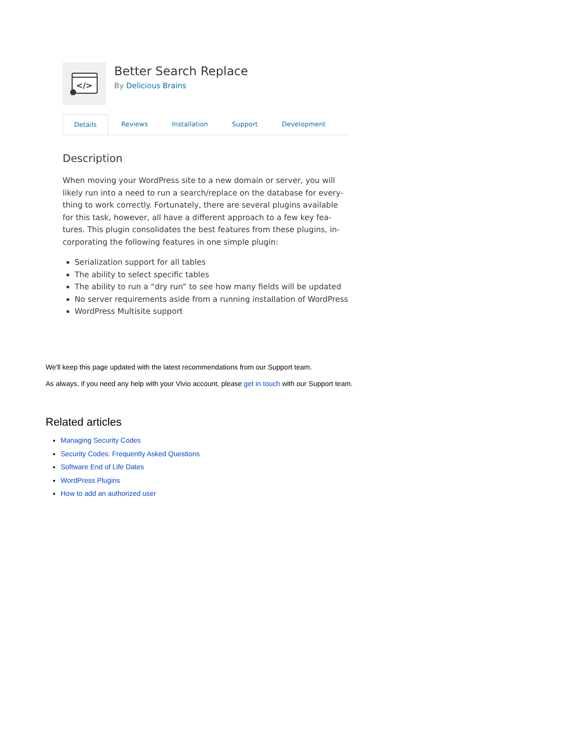</>
Better Search Replace
By Delicious Brains
Details Reviews Installation Support Development
Description
When moving your WordPress site to a new domain or server, you will likely run into a need to run a search/replace on the database for every­thing to work correctly. Fortunately, there are several plugins available for this task, however, all have a different approach to a few key fea­tures. This plugin consolidates the best features from these plugins, in­corporating the following features in one simple plugin:
Serialization support for all tables
The ability to select specific tables
The ability to run a “dry run” to see how many fields will be updated
No server requirements aside from a running installation of WordPress
WordPress Multisite support
We'll keep this page updated with the latest recommendations from our Support team.
As always, if you need any help with your Vivio account, please get in touch with our Support team.
Related articles
Managing Security Codes
Security Codes: Frequently Asked Questions
Software End of Life Dates
WordPress Plugins
How to add an authorized user